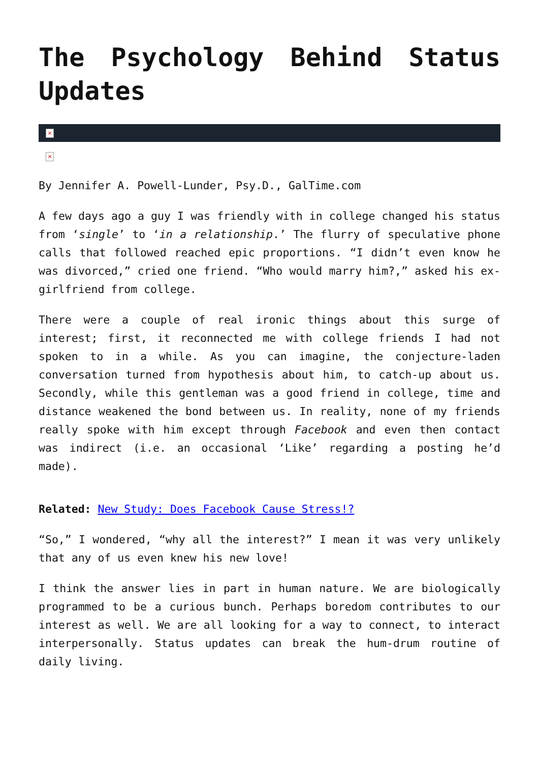The Psychology Behind Status Updates
×
×
By Jennifer A. Powell-Lunder, Psy.D., GalTime.com
A few days ago a guy I was friendly with in college changed his status from ‘single’ to ‘in a relationship.’ The flurry of speculative phone calls that followed reached epic proportions. “I didn’t even know he was divorced,” cried one friend. “Who would marry him?,” asked his ex-girlfriend from college.
There were a couple of real ironic things about this surge of interest; first, it reconnected me with college friends I had not spoken to in a while. As you can imagine, the conjecture-laden conversation turned from hypothesis about him, to catch-up about us. Secondly, while this gentleman was a good friend in college, time and distance weakened the bond between us. In reality, none of my friends really spoke with him except through Facebook and even then contact was indirect (i.e. an occasional ‘Like’ regarding a posting he’d made).
Related: New Study: Does Facebook Cause Stress!?
“So,” I wondered, “why all the interest?” I mean it was very unlikely that any of us even knew his new love!
I think the answer lies in part in human nature. We are biologically programmed to be a curious bunch. Perhaps boredom contributes to our interest as well. We are all looking for a way to connect, to interact interpersonally. Status updates can break the hum-drum routine of daily living.